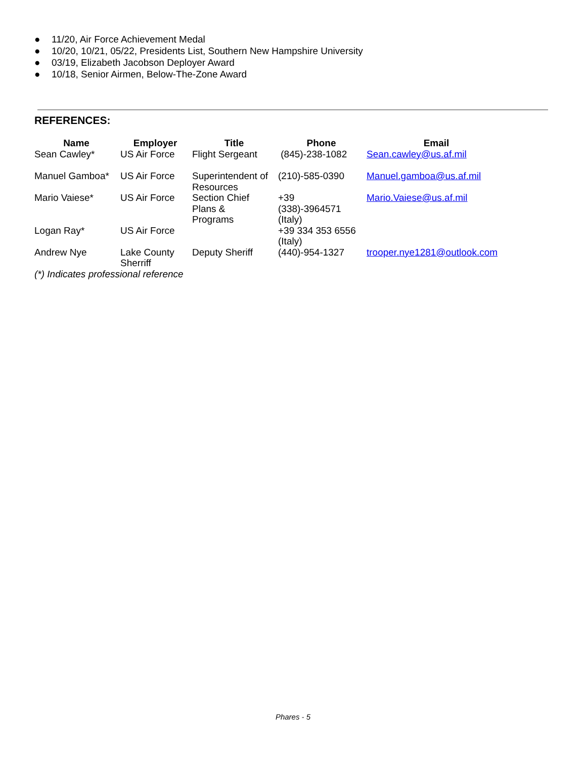● 11/20, Air Force Achievement Medal
● 10/20, 10/21, 05/22, Presidents List, Southern New Hampshire University
● 03/19, Elizabeth Jacobson Deployer Award
● 10/18, Senior Airmen, Below-The-Zone Award
REFERENCES:
| Name | Employer | Title | Phone | Email |
| --- | --- | --- | --- | --- |
| Sean Cawley* | US Air Force | Flight Sergeant | (845)-238-1082 | Sean.cawley@us.af.mil |
| Manuel Gamboa* | US Air Force | Superintendent of Resources | (210)-585-0390 | Manuel.gamboa@us.af.mil |
| Mario Vaiese* | US Air Force | Section Chief Plans & Programs | +39 (338)-3964571 (Italy) | Mario.Vaiese@us.af.mil |
| Logan Ray* | US Air Force | | +39 334 353 6556 (Italy) | |
| Andrew Nye | Lake County Sherriff | Deputy Sheriff | (440)-954-1327 | trooper.nye1281@outlook.com |
(*) Indicates professional reference
Phares - 5